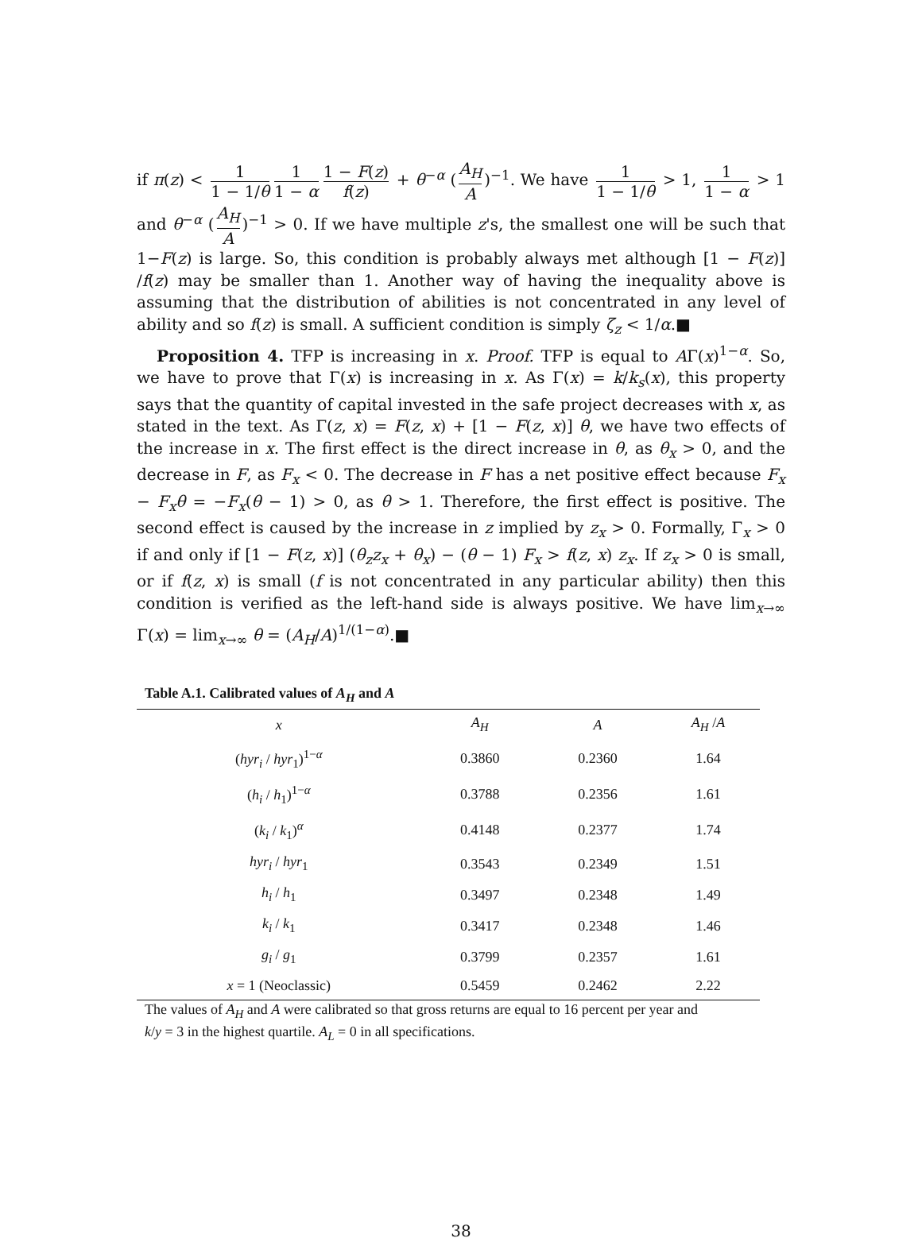if π(z) < 1 1 − 1/θ 1 1 − α 1 − F(z) f(z) + θ<sup>−α</sup> (A<sub>H</sub> A)<sup>−1</sup>. We have 1 1 − 1/θ > 1, 1 1 − α > 1 and θ<sup>−α</sup> (A<sub>H</sub> A)<sup>−1</sup> > 0. If we have multiple z's, the smallest one will be such that 1−F(z) is large. So, this condition is probably always met although [1 − F(z)] /f(z) may be smaller than 1. Another way of having the inequality above is assuming that the distribution of abilities is not concentrated in any level of ability and so f(z) is small. A sufficient condition is simply ζ<sub>z</sub> < 1/α.■
Proposition 4. TFP is increasing in x. Proof. TFP is equal to AΓ(x)<sup>1−α</sup>. So, we have to prove that Γ(x) is increasing in x. As Γ(x) = k/k<sub>s</sub>(x), this property says that the quantity of capital invested in the safe project decreases with x, as stated in the text. As Γ(z, x) = F(z, x) + [1 − F(z, x)] θ, we have two effects of the increase in x. The first effect is the direct increase in θ, as θ<sub>x</sub> > 0, and the decrease in F, as F<sub>x</sub> < 0. The decrease in F has a net positive effect because F<sub>x</sub> − F<sub>x</sub>θ = −F<sub>x</sub>(θ − 1) > 0, as θ > 1. Therefore, the first effect is positive. The second effect is caused by the increase in z implied by z<sub>x</sub> > 0. Formally, Γ<sub>x</sub> > 0 if and only if [1 − F(z, x)] (θ<sub>z</sub>z<sub>x</sub> + θ<sub>x</sub>) − (θ − 1) F<sub>x</sub> > f(z, x) z<sub>x</sub>. If z<sub>x</sub> > 0 is small, or if f(z, x) is small (f is not concentrated in any particular ability) then this condition is verified as the left-hand side is always positive. We have lim<sub>x→∞</sub> Γ(x) = lim<sub>x→∞</sub> θ = (A<sub>H</sub>/A)<sup>1/(1−α)</sup>.■
Table A.1. Calibrated values of A<sub>H</sub> and A
| x | A<sub>H</sub> | A | A<sub>H</sub> / A |
| --- | --- | --- | --- |
| ( hyr<sub>i</sub> / hyr<sub>1</sub>)<sup>1−α</sup> | 0.3860 | 0.2360 | 1.64 |
| ( h<sub>i</sub> / h<sub>1</sub>)<sup>1−α</sup> | 0.3788 | 0.2356 | 1.61 |
| ( k<sub>i</sub> / k<sub>1</sub>)<sup>α</sup> | 0.4148 | 0.2377 | 1.74 |
| hyr<sub>i</sub> / hyr<sub>1</sub> | 0.3543 | 0.2349 | 1.51 |
| h<sub>i</sub> / h<sub>1</sub> | 0.3497 | 0.2348 | 1.49 |
| k<sub>i</sub> / k<sub>1</sub> | 0.3417 | 0.2348 | 1.46 |
| g<sub>i</sub> / g<sub>1</sub> | 0.3799 | 0.2357 | 1.61 |
| x = 1 (Neoclassic) | 0.5459 | 0.2462 | 2.22 |
The values of A<sub>H</sub> and A were calibrated so that gross returns are equal to 16 percent per year and
k/y = 3 in the highest quartile. A<sub>L</sub> = 0 in all specifications.
38